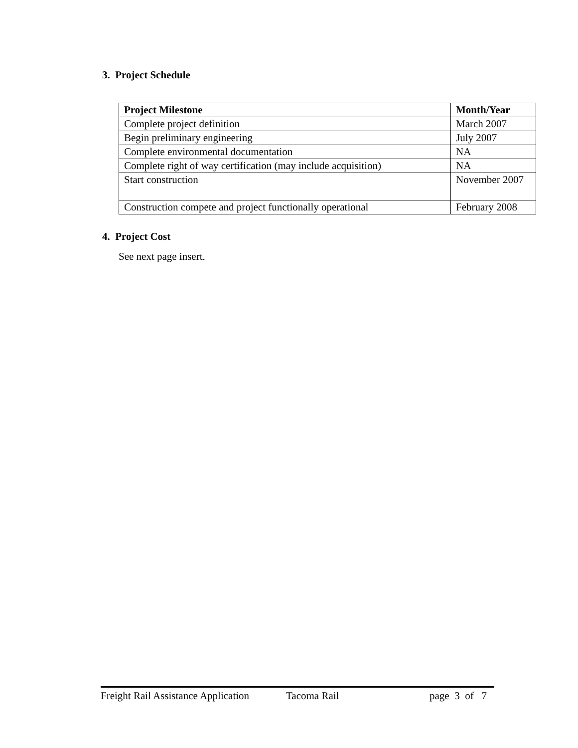3. Project Schedule
| Project Milestone | Month/Year |
| --- | --- |
| Complete project definition | March 2007 |
| Begin preliminary engineering | July 2007 |
| Complete environmental documentation | NA |
| Complete right of way certification (may include acquisition) | NA |
| Start construction | November 2007 |
| Construction compete and project functionally operational | February 2008 |
4. Project Cost
See next page insert.
Freight Rail Assistance Application Tacoma Rail page 3 of 7